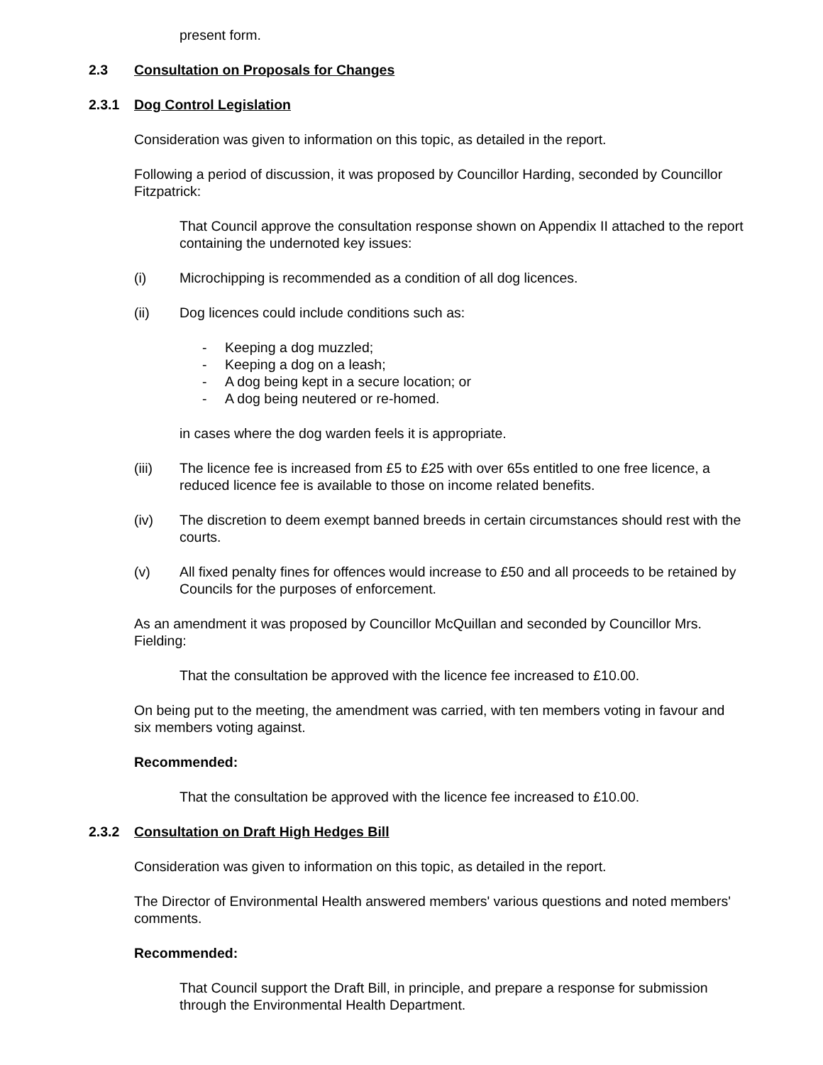present form.
2.3 Consultation on Proposals for Changes
2.3.1 Dog Control Legislation
Consideration was given to information on this topic, as detailed in the report.
Following a period of discussion, it was proposed by Councillor Harding, seconded by Councillor Fitzpatrick:
That Council approve the consultation response shown on Appendix II attached to the report containing the undernoted key issues:
(i) Microchipping is recommended as a condition of all dog licences.
(ii) Dog licences could include conditions such as:
- Keeping a dog muzzled;
- Keeping a dog on a leash;
- A dog being kept in a secure location; or
- A dog being neutered or re-homed.
in cases where the dog warden feels it is appropriate.
(iii) The licence fee is increased from £5 to £25 with over 65s entitled to one free licence, a reduced licence fee is available to those on income related benefits.
(iv) The discretion to deem exempt banned breeds in certain circumstances should rest with the courts.
(v) All fixed penalty fines for offences would increase to £50 and all proceeds to be retained by Councils for the purposes of enforcement.
As an amendment it was proposed by Councillor McQuillan and seconded by Councillor Mrs. Fielding:
That the consultation be approved with the licence fee increased to £10.00.
On being put to the meeting, the amendment was carried, with ten members voting in favour and six members voting against.
Recommended:
That the consultation be approved with the licence fee increased to £10.00.
2.3.2 Consultation on Draft High Hedges Bill
Consideration was given to information on this topic, as detailed in the report.
The Director of Environmental Health answered members' various questions and noted members' comments.
Recommended:
That Council support the Draft Bill, in principle, and prepare a response for submission through the Environmental Health Department.